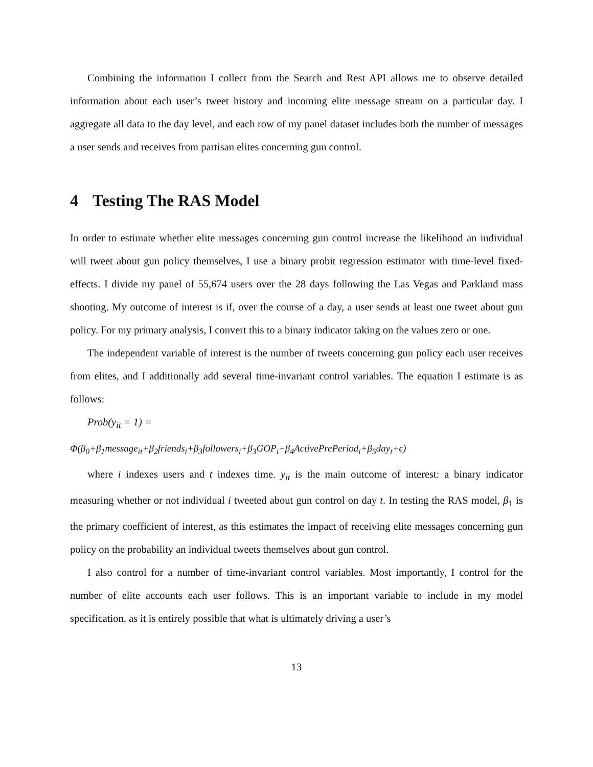Combining the information I collect from the Search and Rest API allows me to observe detailed information about each user’s tweet history and incoming elite message stream on a particular day. I aggregate all data to the day level, and each row of my panel dataset includes both the number of messages a user sends and receives from partisan elites concerning gun control.
4 Testing The RAS Model
In order to estimate whether elite messages concerning gun control increase the likelihood an individual will tweet about gun policy themselves, I use a binary probit regression estimator with time-level fixed-effects. I divide my panel of 55,674 users over the 28 days following the Las Vegas and Parkland mass shooting. My outcome of interest is if, over the course of a day, a user sends at least one tweet about gun policy. For my primary analysis, I convert this to a binary indicator taking on the values zero or one.
The independent variable of interest is the number of tweets concerning gun policy each user receives from elites, and I additionally add several time-invariant control variables. The equation I estimate is as follows:
Prob(y<sub>it</sub> = 1) =
Φ(β<sub>0</sub>+β<sub>1</sub>message<sub>it</sub>+β<sub>2</sub>friends<sub>i</sub>+β<sub>3</sub>followers<sub>i</sub>+β<sub>3</sub>GOP<sub>i</sub>+β<sub>4</sub>ActivePrePeriod<sub>i</sub>+β<sub>5</sub>day<sub>t</sub>+ϵ)
where i indexes users and t indexes time. y<sub>it</sub> is the main outcome of interest: a binary indicator measuring whether or not individual i tweeted about gun control on day t. In testing the RAS model, β<sub>1</sub> is the primary coefficient of interest, as this estimates the impact of receiving elite messages concerning gun policy on the probability an individual tweets themselves about gun control.
I also control for a number of time-invariant control variables. Most importantly, I control for the number of elite accounts each user follows. This is an important variable to include in my model specification, as it is entirely possible that what is ultimately driving a user’s
13